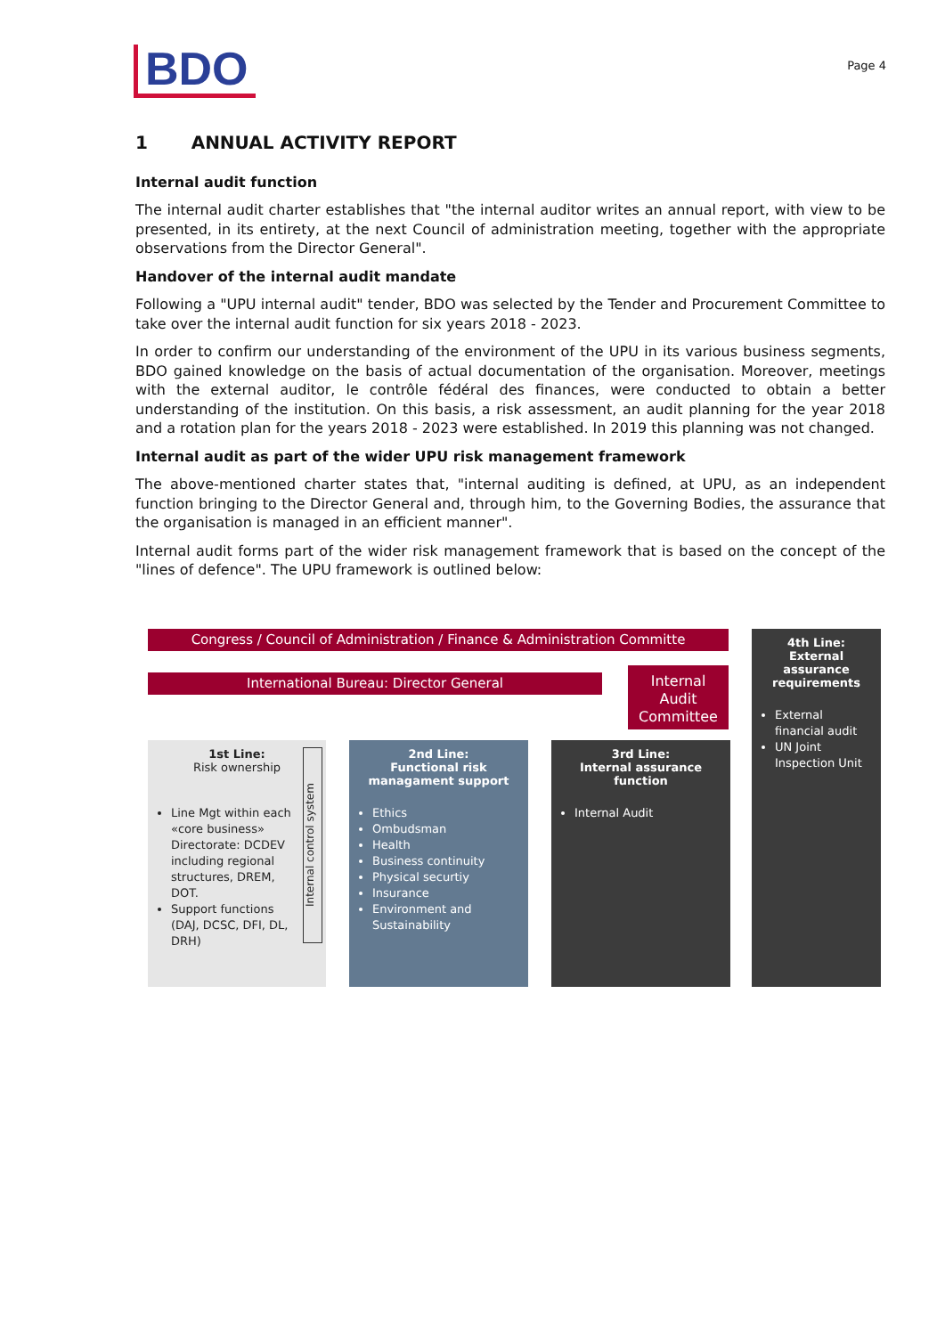BDO
Page 4
1 ANNUAL ACTIVITY REPORT
Internal audit function
The internal audit charter establishes that "the internal auditor writes an annual report, with view to be presented, in its entirety, at the next Council of administration meeting, together with the appropriate observations from the Director General".
Handover of the internal audit mandate
Following a "UPU internal audit" tender, BDO was selected by the Tender and Procurement Committee to take over the internal audit function for six years 2018 - 2023.
In order to confirm our understanding of the environment of the UPU in its various business segments, BDO gained knowledge on the basis of actual documentation of the organisation. Moreover, meetings with the external auditor, le contrôle fédéral des finances, were conducted to obtain a better understanding of the institution. On this basis, a risk assessment, an audit planning for the year 2018 and a rotation plan for the years 2018 - 2023 were established. In 2019 this planning was not changed.
Internal audit as part of the wider UPU risk management framework
The above-mentioned charter states that, "internal auditing is defined, at UPU, as an independent function bringing to the Director General and, through him, to the Governing Bodies, the assurance that the organisation is managed in an efficient manner".
Internal audit forms part of the wider risk management framework that is based on the concept of the "lines of defence". The UPU framework is outlined below:
Congress / Council of Administration / Finance & Administration Committe
International Bureau: Director General
Internal
Audit
Committee
1st Line:
Risk ownership
Line Mgt within each «core business» Directorate: DCDEV including regional structures, DREM, DOT.
Support functions (DAJ, DCSC, DFI, DL, DRH)
Internal control system
2nd Line:
Functional risk
managament support
Ethics
Ombudsman
Health
Business continuity
Physical securtiy
Insurance
Environment and Sustainability
3rd Line:
Internal assurance function
Internal Audit
4th Line:
External assurance requirements
External financial audit
UN Joint Inspection Unit